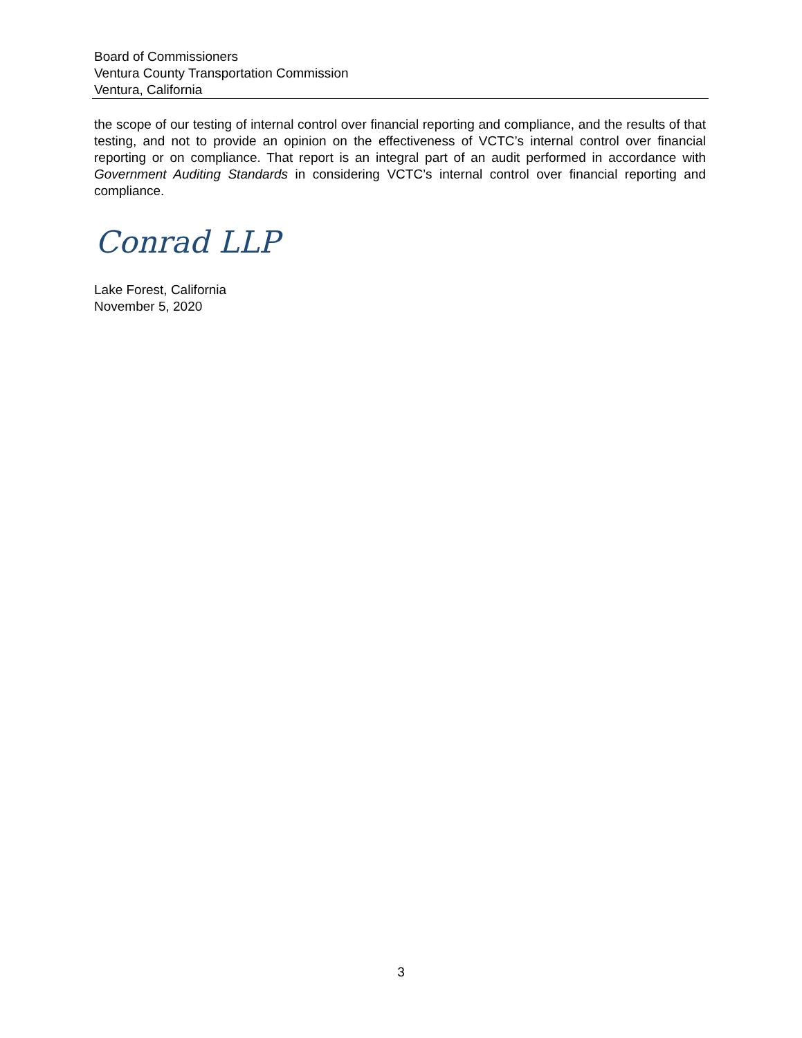Board of Commissioners
Ventura County Transportation Commission
Ventura, California
the scope of our testing of internal control over financial reporting and compliance, and the results of that testing, and not to provide an opinion on the effectiveness of VCTC’s internal control over financial reporting or on compliance. That report is an integral part of an audit performed in accordance with Government Auditing Standards in considering VCTC’s internal control over financial reporting and compliance.
Conrad LLP
Lake Forest, California
November 5, 2020
3